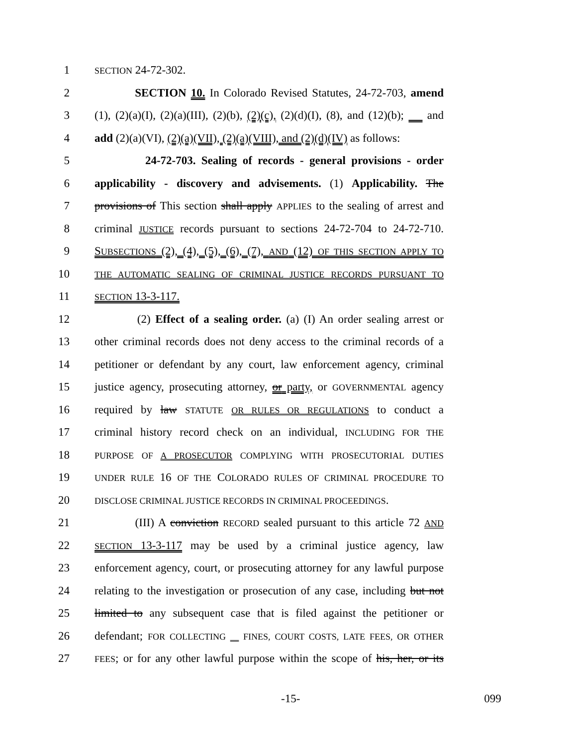1 SECTION 24-72-302.
2 SECTION 10. In Colorado Revised Statutes, 24-72-703, amend
3 (1), (2)(a)(I), (2)(a)(III), (2)(b), (2)(c), (2)(d)(I), (8), and (12)(b); and
4 add (2)(a)(VI), (2)(a)(VII), (2)(a)(VIII), and (2)(d)(IV) as follows:
5 24-72-703. Sealing of records - general provisions - order
6 applicability - discovery and advisements. (1) Applicability. The
7 provisions of This section shall apply APPLIES to the sealing of arrest and
8 criminal JUSTICE records pursuant to sections 24-72-704 to 24-72-710.
9 SUBSECTIONS (2), (4), (5), (6), (7), AND (12) OF THIS SECTION APPLY TO
10 THE AUTOMATIC SEALING OF CRIMINAL JUSTICE RECORDS PURSUANT TO
11 SECTION 13-3-117.
12 (2) Effect of a sealing order. (a) (I) An order sealing arrest or
13 other criminal records does not deny access to the criminal records of a
14 petitioner or defendant by any court, law enforcement agency, criminal
15 justice agency, prosecuting attorney, or party, or GOVERNMENTAL agency
16 required by law STATUTE OR RULES OR REGULATIONS to conduct a
17 criminal history record check on an individual, INCLUDING FOR THE
18 PURPOSE OF A PROSECUTOR COMPLYING WITH PROSECUTORIAL DUTIES
19 UNDER RULE 16 OF THE COLORADO RULES OF CRIMINAL PROCEDURE TO
20 DISCLOSE CRIMINAL JUSTICE RECORDS IN CRIMINAL PROCEEDINGS.
21 (III) A conviction RECORD sealed pursuant to this article 72 AND
22 SECTION 13-3-117 may be used by a criminal justice agency, law
23 enforcement agency, court, or prosecuting attorney for any lawful purpose
24 relating to the investigation or prosecution of any case, including but not
25 limited to any subsequent case that is filed against the petitioner or
26 defendant; FOR COLLECTING FINES, COURT COSTS, LATE FEES, OR OTHER
27 FEES; or for any other lawful purpose within the scope of his, her, or its
-15- 099